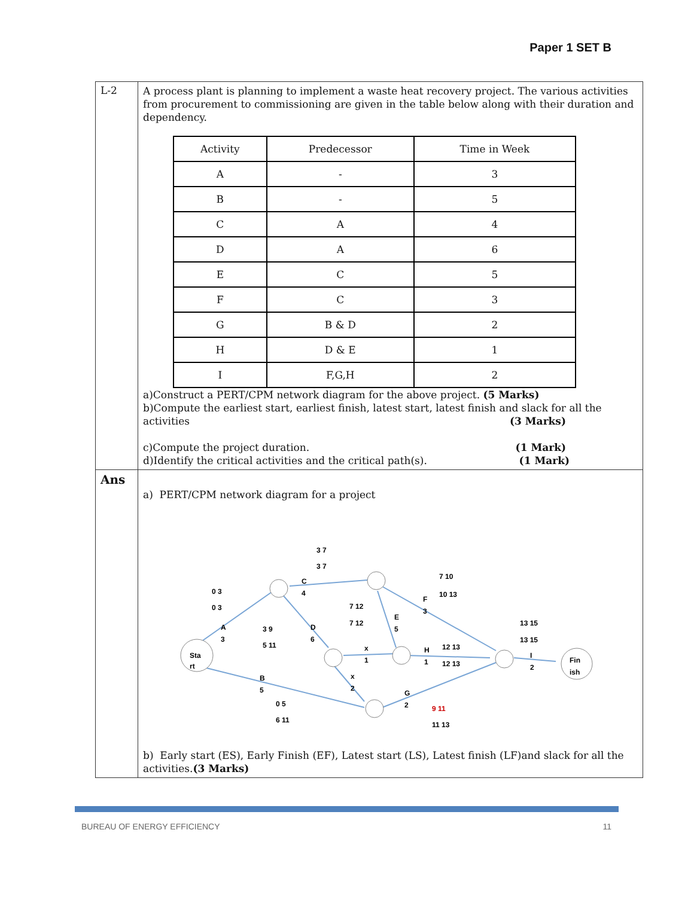Paper 1 SET B
| L-2 | A process plant is planning to implement a waste heat recovery project. The various activities from procurement to commissioning are given in the table below along with their duration and dependency. / Activity / Predecessor / Time in Week / / A / - / 3 / / B / - / 5 / / C / A / 4 / / D / A / 6 / / E / C / 5 / / F / C / 3 / / G / B & D / 2 / / H / D & E / 1 / / I / F,G,H / 2 / a)Construct a PERT/CPM network diagram for the above project. (5 Marks) b)Compute the earliest start, earliest finish, latest start, latest finish and slack for all the activities (3 Marks) c)Compute the project duration. (1 Mark) d)Identify the critical activities and the critical path(s). (1 Mark) |
| Ans | a) PERT/CPM network diagram for a project Sta rt Fin ish A 3 C 4 D 6 E 5 F 3 H 1 x 1 x 2 B 5 G 2 I 2 0 3 0 3 3 7 3 7 7 10 10 13 7 12 7 12 3 9 5 11 12 13 12 13 13 15 13 15 0 5 6 11 9 11 11 13 b) Early start (ES), Early Finish (EF), Latest start (LS), Latest finish (LF)and slack for all the activities. (3 Marks) |
BUREAU OF ENERGY EFFICIENCY 11